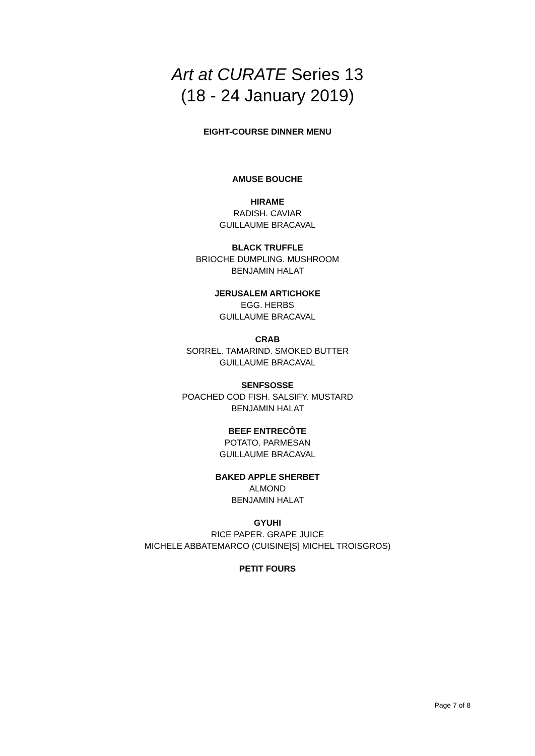Art at CURATE Series 13
(18 - 24 January 2019)
EIGHT-COURSE DINNER MENU
AMUSE BOUCHE
HIRAME
RADISH. CAVIAR
GUILLAUME BRACAVAL
BLACK TRUFFLE
BRIOCHE DUMPLING. MUSHROOM
BENJAMIN HALAT
JERUSALEM ARTICHOKE
EGG. HERBS
GUILLAUME BRACAVAL
CRAB
SORREL. TAMARIND. SMOKED BUTTER
GUILLAUME BRACAVAL
SENFSOSSE
POACHED COD FISH. SALSIFY. MUSTARD
BENJAMIN HALAT
BEEF ENTRECÔTE
POTATO. PARMESAN
GUILLAUME BRACAVAL
BAKED APPLE SHERBET
ALMOND
BENJAMIN HALAT
GYUHI
RICE PAPER. GRAPE JUICE
MICHELE ABBATEMARCO (CUISINE[S] MICHEL TROISGROS)
PETIT FOURS
Page 7 of 8